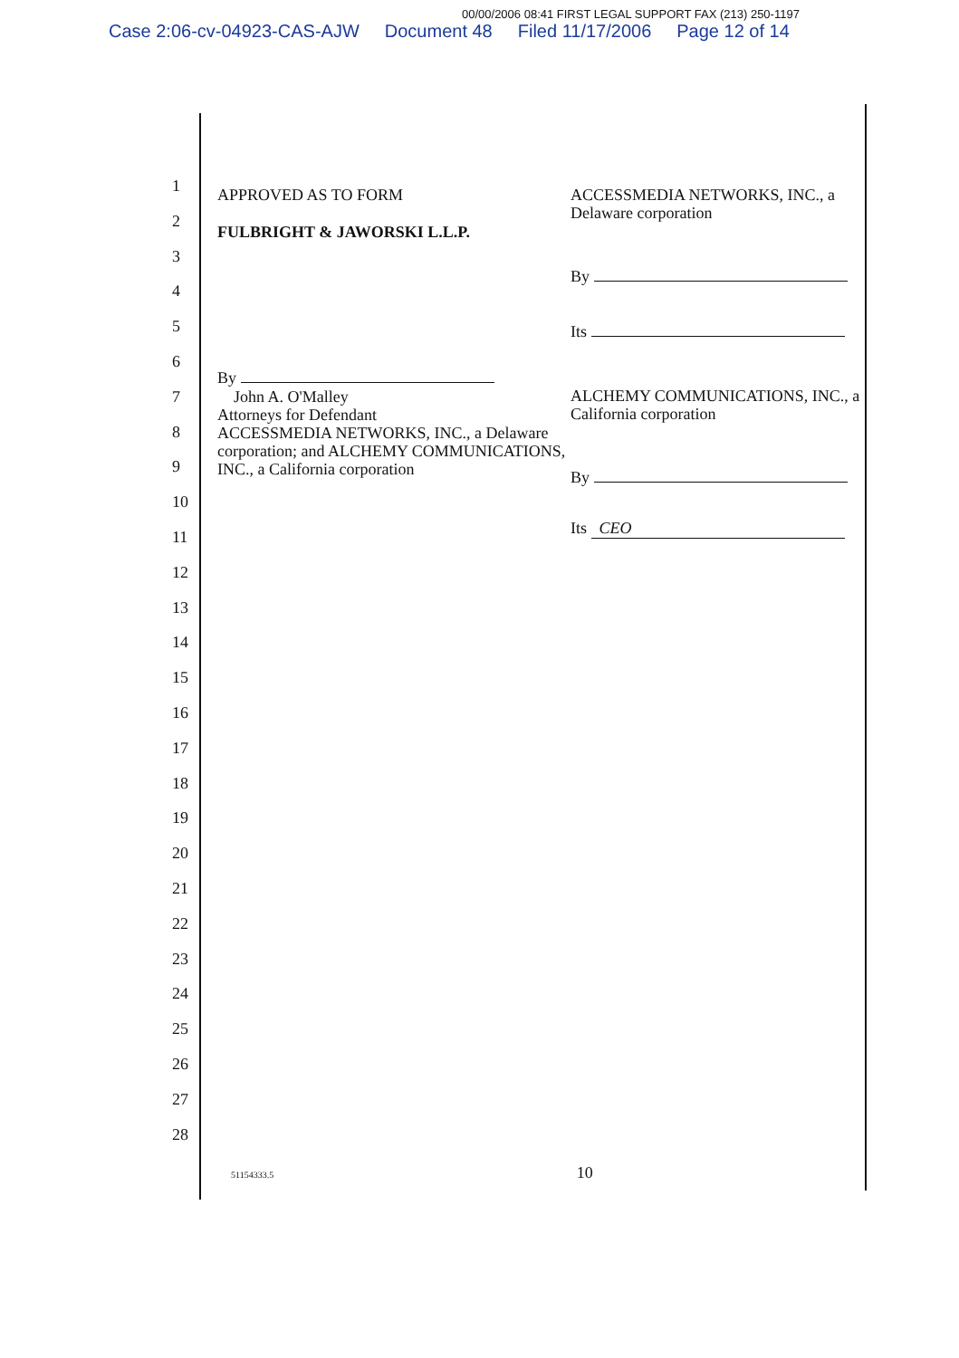00/00/2006 08:41 FIRST LEGAL SUPPORT FAX (213) 250-1197
Case 2:06-cv-04923-CAS-AJW Document 48 Filed 11/17/2006 Page 12 of 14
1
2
3
4
5
6
7
8
9
10
11
12
13
14
15
16
17
18
19
20
21
22
23
24
25
26
27
28
APPROVED AS TO FORM
FULBRIGHT & JAWORSKI L.L.P.
By
John A. O'Malley
Attorneys for Defendant
ACCESSMEDIA NETWORKS, INC., a Delaware corporation; and ALCHEMY COMMUNICATIONS, INC., a California corporation
ACCESSMEDIA NETWORKS, INC., a Delaware corporation
By
Its
ALCHEMY COMMUNICATIONS, INC., a California corporation
By
Its CEO
51154333.5 10